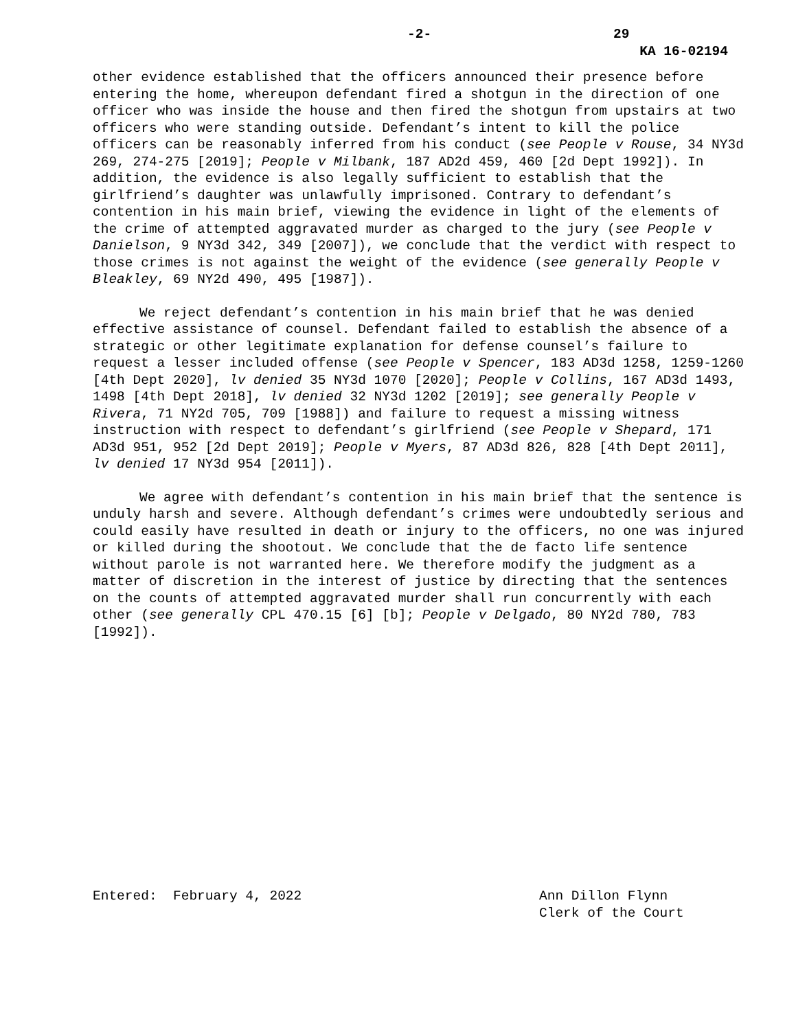-2- 29
KA 16-02194
other evidence established that the officers announced their presence before entering the home, whereupon defendant fired a shotgun in the direction of one officer who was inside the house and then fired the shotgun from upstairs at two officers who were standing outside. Defendant’s intent to kill the police officers can be reasonably inferred from his conduct (see People v Rouse, 34 NY3d 269, 274-275 [2019]; People v Milbank, 187 AD2d 459, 460 [2d Dept 1992]). In addition, the evidence is also legally sufficient to establish that the girlfriend’s daughter was unlawfully imprisoned. Contrary to defendant’s contention in his main brief, viewing the evidence in light of the elements of the crime of attempted aggravated murder as charged to the jury (see People v Danielson, 9 NY3d 342, 349 [2007]), we conclude that the verdict with respect to those crimes is not against the weight of the evidence (see generally People v Bleakley, 69 NY2d 490, 495 [1987]).
We reject defendant’s contention in his main brief that he was denied effective assistance of counsel. Defendant failed to establish the absence of a strategic or other legitimate explanation for defense counsel’s failure to request a lesser included offense (see People v Spencer, 183 AD3d 1258, 1259-1260 [4th Dept 2020], lv denied 35 NY3d 1070 [2020]; People v Collins, 167 AD3d 1493, 1498 [4th Dept 2018], lv denied 32 NY3d 1202 [2019]; see generally People v Rivera, 71 NY2d 705, 709 [1988]) and failure to request a missing witness instruction with respect to defendant’s girlfriend (see People v Shepard, 171 AD3d 951, 952 [2d Dept 2019]; People v Myers, 87 AD3d 826, 828 [4th Dept 2011], lv denied 17 NY3d 954 [2011]).
We agree with defendant’s contention in his main brief that the sentence is unduly harsh and severe. Although defendant’s crimes were undoubtedly serious and could easily have resulted in death or injury to the officers, no one was injured or killed during the shootout. We conclude that the de facto life sentence without parole is not warranted here. We therefore modify the judgment as a matter of discretion in the interest of justice by directing that the sentences on the counts of attempted aggravated murder shall run concurrently with each other (see generally CPL 470.15 [6] [b]; People v Delgado, 80 NY2d 780, 783 [1992]).
Entered: February 4, 2022 Ann Dillon Flynn
Clerk of the Court